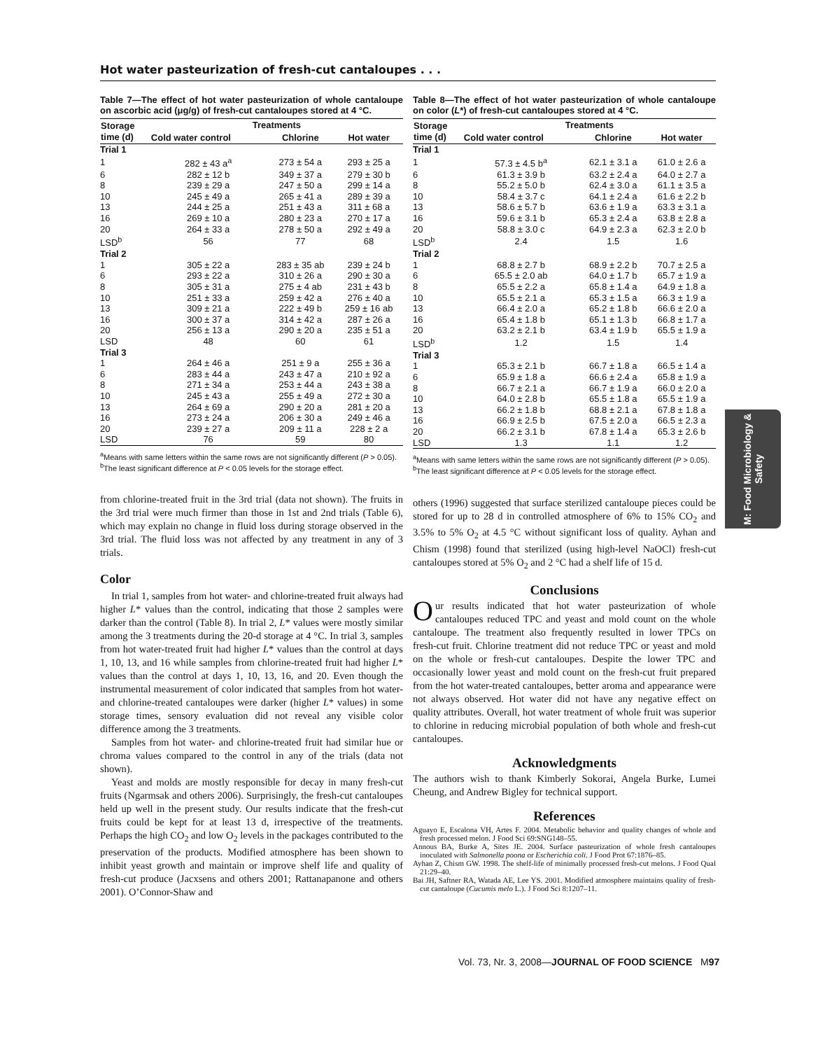Hot water pasteurization of fresh-cut cantaloupes . . .
Table 7—The effect of hot water pasteurization of whole cantaloupe on ascorbic acid (μg/g) of fresh-cut cantaloupes stored at 4 °C.
| Storage time (d) | Treatments | | |
| --- | --- | --- | --- |
| | Cold water control | Chlorine | Hot water |
| Trial 1 | | | |
| 1 | 282 ± 43 a<sup>a</sup> | 273 ± 54 a | 293 ± 25 a |
| 6 | 282 ± 12 b | 349 ± 37 a | 279 ± 30 b |
| 8 | 239 ± 29 a | 247 ± 50 a | 299 ± 14 a |
| 10 | 245 ± 49 a | 265 ± 41 a | 289 ± 39 a |
| 13 | 244 ± 25 a | 251 ± 43 a | 311 ± 68 a |
| 16 | 269 ± 10 a | 280 ± 23 a | 270 ± 17 a |
| 20 | 264 ± 33 a | 278 ± 50 a | 292 ± 49 a |
| LSD<sup>b</sup> | 56 | 77 | 68 |
| Trial 2 | | | |
| 1 | 305 ± 22 a | 283 ± 35 ab | 239 ± 24 b |
| 6 | 293 ± 22 a | 310 ± 26 a | 290 ± 30 a |
| 8 | 305 ± 31 a | 275 ± 4 ab | 231 ± 43 b |
| 10 | 251 ± 33 a | 259 ± 42 a | 276 ± 40 a |
| 13 | 309 ± 21 a | 222 ± 49 b | 259 ± 16 ab |
| 16 | 300 ± 37 a | 314 ± 42 a | 287 ± 26 a |
| 20 | 256 ± 13 a | 290 ± 20 a | 235 ± 51 a |
| LSD | 48 | 60 | 61 |
| Trial 3 | | | |
| 1 | 264 ± 46 a | 251 ± 9 a | 255 ± 36 a |
| 6 | 283 ± 44 a | 243 ± 47 a | 210 ± 92 a |
| 8 | 271 ± 34 a | 253 ± 44 a | 243 ± 38 a |
| 10 | 245 ± 43 a | 255 ± 49 a | 272 ± 30 a |
| 13 | 264 ± 69 a | 290 ± 20 a | 281 ± 20 a |
| 16 | 273 ± 24 a | 206 ± 30 a | 249 ± 46 a |
| 20 | 239 ± 27 a | 209 ± 11 a | 228 ± 2 a |
| LSD | 76 | 59 | 80 |
<sup>a</sup> Means with same letters within the same rows are not significantly different (P > 0.05).
<sup>b</sup> The least significant difference at P < 0.05 levels for the storage effect.
from chlorine-treated fruit in the 3rd trial (data not shown). The fruits in the 3rd trial were much firmer than those in 1st and 2nd trials (Table 6), which may explain no change in fluid loss during storage observed in the 3rd trial. The fluid loss was not affected by any treatment in any of 3 trials.
Color
In trial 1, samples from hot water- and chlorine-treated fruit always had higher L* values than the control, indicating that those 2 samples were darker than the control (Table 8). In trial 2, L* values were mostly similar among the 3 treatments during the 20-d storage at 4 °C. In trial 3, samples from hot water-treated fruit had higher L* values than the control at days 1, 10, 13, and 16 while samples from chlorine-treated fruit had higher L* values than the control at days 1, 10, 13, 16, and 20. Even though the instrumental measurement of color indicated that samples from hot water- and chlorine-treated cantaloupes were darker (higher L* values) in some storage times, sensory evaluation did not reveal any visible color difference among the 3 treatments.
Samples from hot water- and chlorine-treated fruit had similar hue or chroma values compared to the control in any of the trials (data not shown).
Yeast and molds are mostly responsible for decay in many fresh-cut fruits (Ngarmsak and others 2006). Surprisingly, the fresh-cut cantaloupes held up well in the present study. Our results indicate that the fresh-cut fruits could be kept for at least 13 d, irrespective of the treatments. Perhaps the high CO<sub>2</sub> and low O<sub>2</sub> levels in the packages contributed to the preservation of the products. Modified atmosphere has been shown to inhibit yeast growth and maintain or improve shelf life and quality of fresh-cut produce (Jacxsens and others 2001; Rattanapanone and others 2001). O’Connor-Shaw and
Table 8—The effect of hot water pasteurization of whole cantaloupe on color (L*) of fresh-cut cantaloupes stored at 4 °C.
| Storage time (d) | Treatments | | |
| --- | --- | --- | --- |
| | Cold water control | Chlorine | Hot water |
| Trial 1 | | | |
| 1 | 57.3 ± 4.5 b<sup>a</sup> | 62.1 ± 3.1 a | 61.0 ± 2.6 a |
| 6 | 61.3 ± 3.9 b | 63.2 ± 2.4 a | 64.0 ± 2.7 a |
| 8 | 55.2 ± 5.0 b | 62.4 ± 3.0 a | 61.1 ± 3.5 a |
| 10 | 58.4 ± 3.7 c | 64.1 ± 2.4 a | 61.6 ± 2.2 b |
| 13 | 58.6 ± 5.7 b | 63.6 ± 1.9 a | 63.3 ± 3.1 a |
| 16 | 59.6 ± 3.1 b | 65.3 ± 2.4 a | 63.8 ± 2.8 a |
| 20 | 58.8 ± 3.0 c | 64.9 ± 2.3 a | 62.3 ± 2.0 b |
| LSD<sup>b</sup> | 2.4 | 1.5 | 1.6 |
| Trial 2 | | | |
| 1 | 68.8 ± 2.7 b | 68.9 ± 2.2 b | 70.7 ± 2.5 a |
| 6 | 65.5 ± 2.0 ab | 64.0 ± 1.7 b | 65.7 ± 1.9 a |
| 8 | 65.5 ± 2.2 a | 65.8 ± 1.4 a | 64.9 ± 1.8 a |
| 10 | 65.5 ± 2.1 a | 65.3 ± 1.5 a | 66.3 ± 1.9 a |
| 13 | 66.4 ± 2.0 a | 65.2 ± 1.8 b | 66.6 ± 2.0 a |
| 16 | 65.4 ± 1.8 b | 65.1 ± 1.3 b | 66.8 ± 1.7 a |
| 20 | 63.2 ± 2.1 b | 63.4 ± 1.9 b | 65.5 ± 1.9 a |
| LSD<sup>b</sup> | 1.2 | 1.5 | 1.4 |
| Trial 3 | | | |
| 1 | 65.3 ± 2.1 b | 66.7 ± 1.8 a | 66.5 ± 1.4 a |
| 6 | 65.9 ± 1.8 a | 66.6 ± 2.4 a | 65.8 ± 1.9 a |
| 8 | 66.7 ± 2.1 a | 66.7 ± 1.9 a | 66.0 ± 2.0 a |
| 10 | 64.0 ± 2.8 b | 65.5 ± 1.8 a | 65.5 ± 1.9 a |
| 13 | 66.2 ± 1.8 b | 68.8 ± 2.1 a | 67.8 ± 1.8 a |
| 16 | 66.9 ± 2.5 b | 67.5 ± 2.0 a | 66.5 ± 2.3 a |
| 20 | 66.2 ± 3.1 b | 67.8 ± 1.4 a | 65.3 ± 2.6 b |
| LSD | 1.3 | 1.1 | 1.2 |
<sup>a</sup> Means with same letters within the same rows are not significantly different (P > 0.05).
<sup>b</sup> The least significant difference at P < 0.05 levels for the storage effect.
others (1996) suggested that surface sterilized cantaloupe pieces could be stored for up to 28 d in controlled atmosphere of 6% to 15% CO<sub>2</sub> and 3.5% to 5% O<sub>2</sub> at 4.5 °C without significant loss of quality. Ayhan and Chism (1998) found that sterilized (using high-level NaOCl) fresh-cut cantaloupes stored at 5% O<sub>2</sub> and 2 °C had a shelf life of 15 d.
Conclusions
Our results indicated that hot water pasteurization of whole cantaloupes reduced TPC and yeast and mold count on the whole cantaloupe. The treatment also frequently resulted in lower TPCs on fresh-cut fruit. Chlorine treatment did not reduce TPC or yeast and mold on the whole or fresh-cut cantaloupes. Despite the lower TPC and occasionally lower yeast and mold count on the fresh-cut fruit prepared from the hot water-treated cantaloupes, better aroma and appearance were not always observed. Hot water did not have any negative effect on quality attributes. Overall, hot water treatment of whole fruit was superior to chlorine in reducing microbial population of both whole and fresh-cut cantaloupes.
Acknowledgments
The authors wish to thank Kimberly Sokorai, Angela Burke, Lumei Cheung, and Andrew Bigley for technical support.
References
Aguayo E, Escalona VH, Artes F. 2004. Metabolic behavior and quality changes of whole and fresh processed melon. J Food Sci 69:SNG148–55.
Annous BA, Burke A, Sites JE. 2004. Surface pasteurization of whole fresh cantaloupes inoculated with Salmonella poona or Escherichia coli. J Food Prot 67:1876–85.
Ayhan Z, Chism GW. 1998. The shelf-life of minimally processed fresh-cut melons. J Food Qual 21:29–40.
Bai JH, Saftner RA, Watada AE, Lee YS. 2001. Modified atmosphere maintains quality of fresh-cut cantaloupe (Cucumis melo L.). J Food Sci 8:1207–11.
M: Food Microbiology & Safety
Vol. 73, Nr. 3, 2008—JOURNAL OF FOOD SCIENCE M97